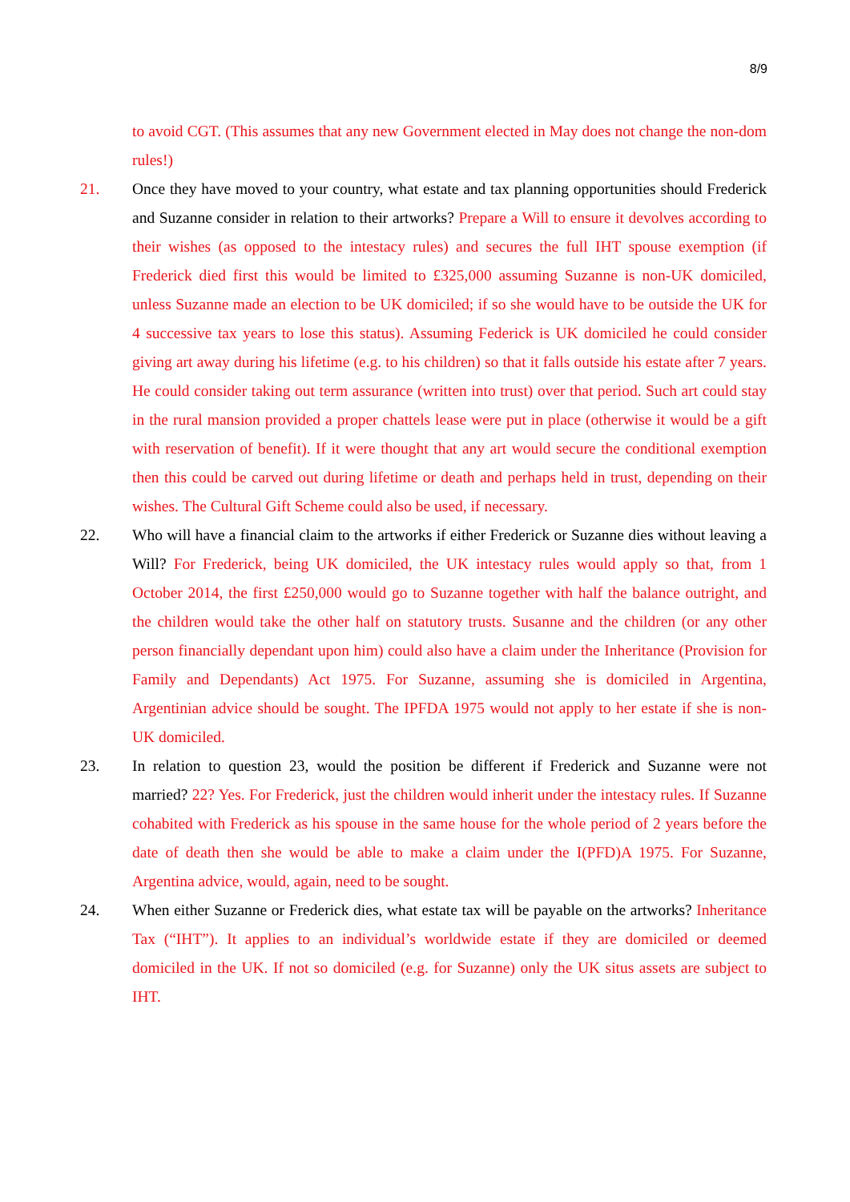8/9
to avoid CGT. (This assumes that any new Government elected in May does not change the non-dom rules!)
21. Once they have moved to your country, what estate and tax planning opportunities should Frederick and Suzanne consider in relation to their artworks? Prepare a Will to ensure it devolves according to their wishes (as opposed to the intestacy rules) and secures the full IHT spouse exemption (if Frederick died first this would be limited to £325,000 assuming Suzanne is non-UK domiciled, unless Suzanne made an election to be UK domiciled; if so she would have to be outside the UK for 4 successive tax years to lose this status). Assuming Federick is UK domiciled he could consider giving art away during his lifetime (e.g. to his children) so that it falls outside his estate after 7 years. He could consider taking out term assurance (written into trust) over that period. Such art could stay in the rural mansion provided a proper chattels lease were put in place (otherwise it would be a gift with reservation of benefit). If it were thought that any art would secure the conditional exemption then this could be carved out during lifetime or death and perhaps held in trust, depending on their wishes. The Cultural Gift Scheme could also be used, if necessary.
22. Who will have a financial claim to the artworks if either Frederick or Suzanne dies without leaving a Will? For Frederick, being UK domiciled, the UK intestacy rules would apply so that, from 1 October 2014, the first £250,000 would go to Suzanne together with half the balance outright, and the children would take the other half on statutory trusts. Susanne and the children (or any other person financially dependant upon him) could also have a claim under the Inheritance (Provision for Family and Dependants) Act 1975. For Suzanne, assuming she is domiciled in Argentina, Argentinian advice should be sought. The IPFDA 1975 would not apply to her estate if she is non-UK domiciled.
23. In relation to question 23, would the position be different if Frederick and Suzanne were not married? 22? Yes. For Frederick, just the children would inherit under the intestacy rules. If Suzanne cohabited with Frederick as his spouse in the same house for the whole period of 2 years before the date of death then she would be able to make a claim under the I(PFD)A 1975. For Suzanne, Argentina advice, would, again, need to be sought.
24. When either Suzanne or Frederick dies, what estate tax will be payable on the artworks? Inheritance Tax (“IHT”). It applies to an individual’s worldwide estate if they are domiciled or deemed domiciled in the UK. If not so domiciled (e.g. for Suzanne) only the UK situs assets are subject to IHT.